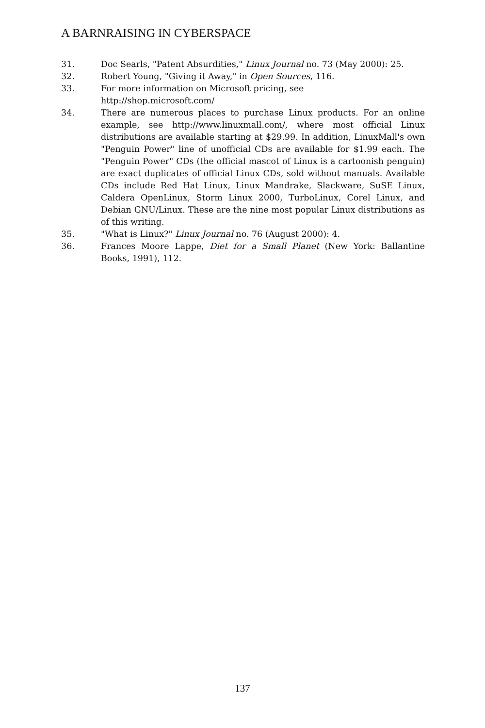A BARNRAISING IN CYBERSPACE
31. Doc Searls, "Patent Absurdities," Linux Journal no. 73 (May 2000): 25.
32. Robert Young, "Giving it Away," in Open Sources, 116.
33. For more information on Microsoft pricing, see
http://shop.microsoft.com/
34. There are numerous places to purchase Linux products. For an online example, see http://www.linuxmall.com/, where most official Linux distributions are available starting at $29.99. In addition, LinuxMall's own "Penguin Power" line of unofficial CDs are available for $1.99 each. The "Penguin Power" CDs (the official mascot of Linux is a cartoonish penguin) are exact duplicates of official Linux CDs, sold without manuals. Available CDs include Red Hat Linux, Linux Mandrake, Slackware, SuSE Linux, Caldera OpenLinux, Storm Linux 2000, TurboLinux, Corel Linux, and Debian GNU/Linux. These are the nine most popular Linux distributions as of this writing.
35. "What is Linux?" Linux Journal no. 76 (August 2000): 4.
36. Frances Moore Lappe, Diet for a Small Planet (New York: Ballantine Books, 1991), 112.
137